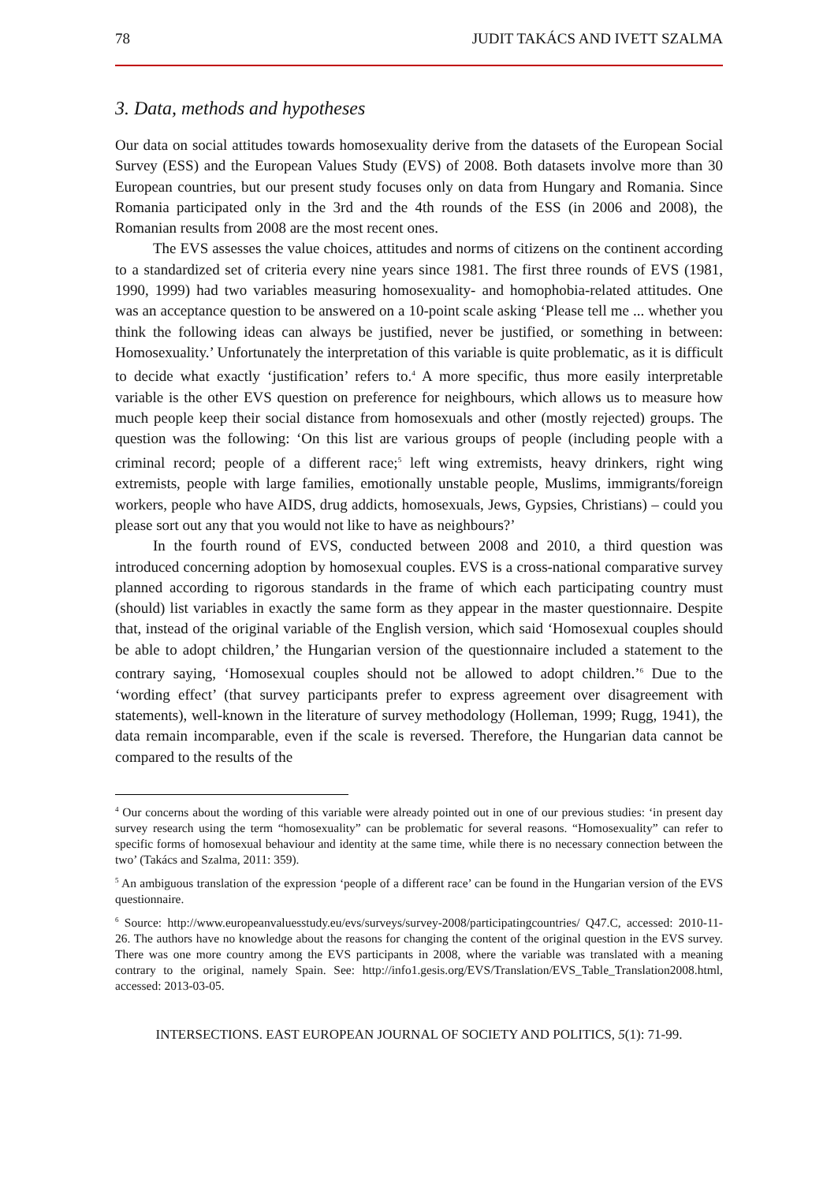78 JUDIT TAKÁCS AND IVETT SZALMA
3. Data, methods and hypotheses
Our data on social attitudes towards homosexuality derive from the datasets of the European Social Survey (ESS) and the European Values Study (EVS) of 2008. Both datasets involve more than 30 European countries, but our present study focuses only on data from Hungary and Romania. Since Romania participated only in the 3rd and the 4th rounds of the ESS (in 2006 and 2008), the Romanian results from 2008 are the most recent ones.
The EVS assesses the value choices, attitudes and norms of citizens on the continent according to a standardized set of criteria every nine years since 1981. The first three rounds of EVS (1981, 1990, 1999) had two variables measuring homosexuality- and homophobia-related attitudes. One was an acceptance question to be answered on a 10-point scale asking ‘Please tell me ... whether you think the following ideas can always be justified, never be justified, or something in between: Homosexuality.’ Unfortunately the interpretation of this variable is quite problematic, as it is difficult to decide what exactly ‘justification’ refers to.<sup>4</sup> A more specific, thus more easily interpretable variable is the other EVS question on preference for neighbours, which allows us to measure how much people keep their social distance from homosexuals and other (mostly rejected) groups. The question was the following: ‘On this list are various groups of people (including people with a criminal record; people of a different race;<sup>5</sup> left wing extremists, heavy drinkers, right wing extremists, people with large families, emotionally unstable people, Muslims, immigrants/foreign workers, people who have AIDS, drug addicts, homosexuals, Jews, Gypsies, Christians) – could you please sort out any that you would not like to have as neighbours?’
In the fourth round of EVS, conducted between 2008 and 2010, a third question was introduced concerning adoption by homosexual couples. EVS is a cross-national comparative survey planned according to rigorous standards in the frame of which each participating country must (should) list variables in exactly the same form as they appear in the master questionnaire. Despite that, instead of the original variable of the English version, which said ‘Homosexual couples should be able to adopt children,’ the Hungarian version of the questionnaire included a statement to the contrary saying, ‘Homosexual couples should not be allowed to adopt children.’<sup>6</sup> Due to the ‘wording effect’ (that survey participants prefer to express agreement over disagreement with statements), well-known in the literature of survey methodology (Holleman, 1999; Rugg, 1941), the data remain incomparable, even if the scale is reversed. Therefore, the Hungarian data cannot be compared to the results of the
<sup>4</sup> Our concerns about the wording of this variable were already pointed out in one of our previous studies: ‘in present day survey research using the term “homosexuality” can be problematic for several reasons. “Homosexuality” can refer to specific forms of homosexual behaviour and identity at the same time, while there is no necessary connection between the two’ (Takács and Szalma, 2011: 359).
<sup>5</sup> An ambiguous translation of the expression ‘people of a different race’ can be found in the Hungarian version of the EVS questionnaire.
<sup>6</sup> Source: http://www.europeanvaluesstudy.eu/evs/surveys/survey-2008/participatingcountries/ Q47.C, accessed: 2010-11-26. The authors have no knowledge about the reasons for changing the content of the original question in the EVS survey. There was one more country among the EVS participants in 2008, where the variable was translated with a meaning contrary to the original, namely Spain. See: http://info1.gesis.org/EVS/Translation/EVS_Table_Translation2008.html, accessed: 2013-03-05.
INTERSECTIONS. EAST EUROPEAN JOURNAL OF SOCIETY AND POLITICS, 5(1): 71-99.